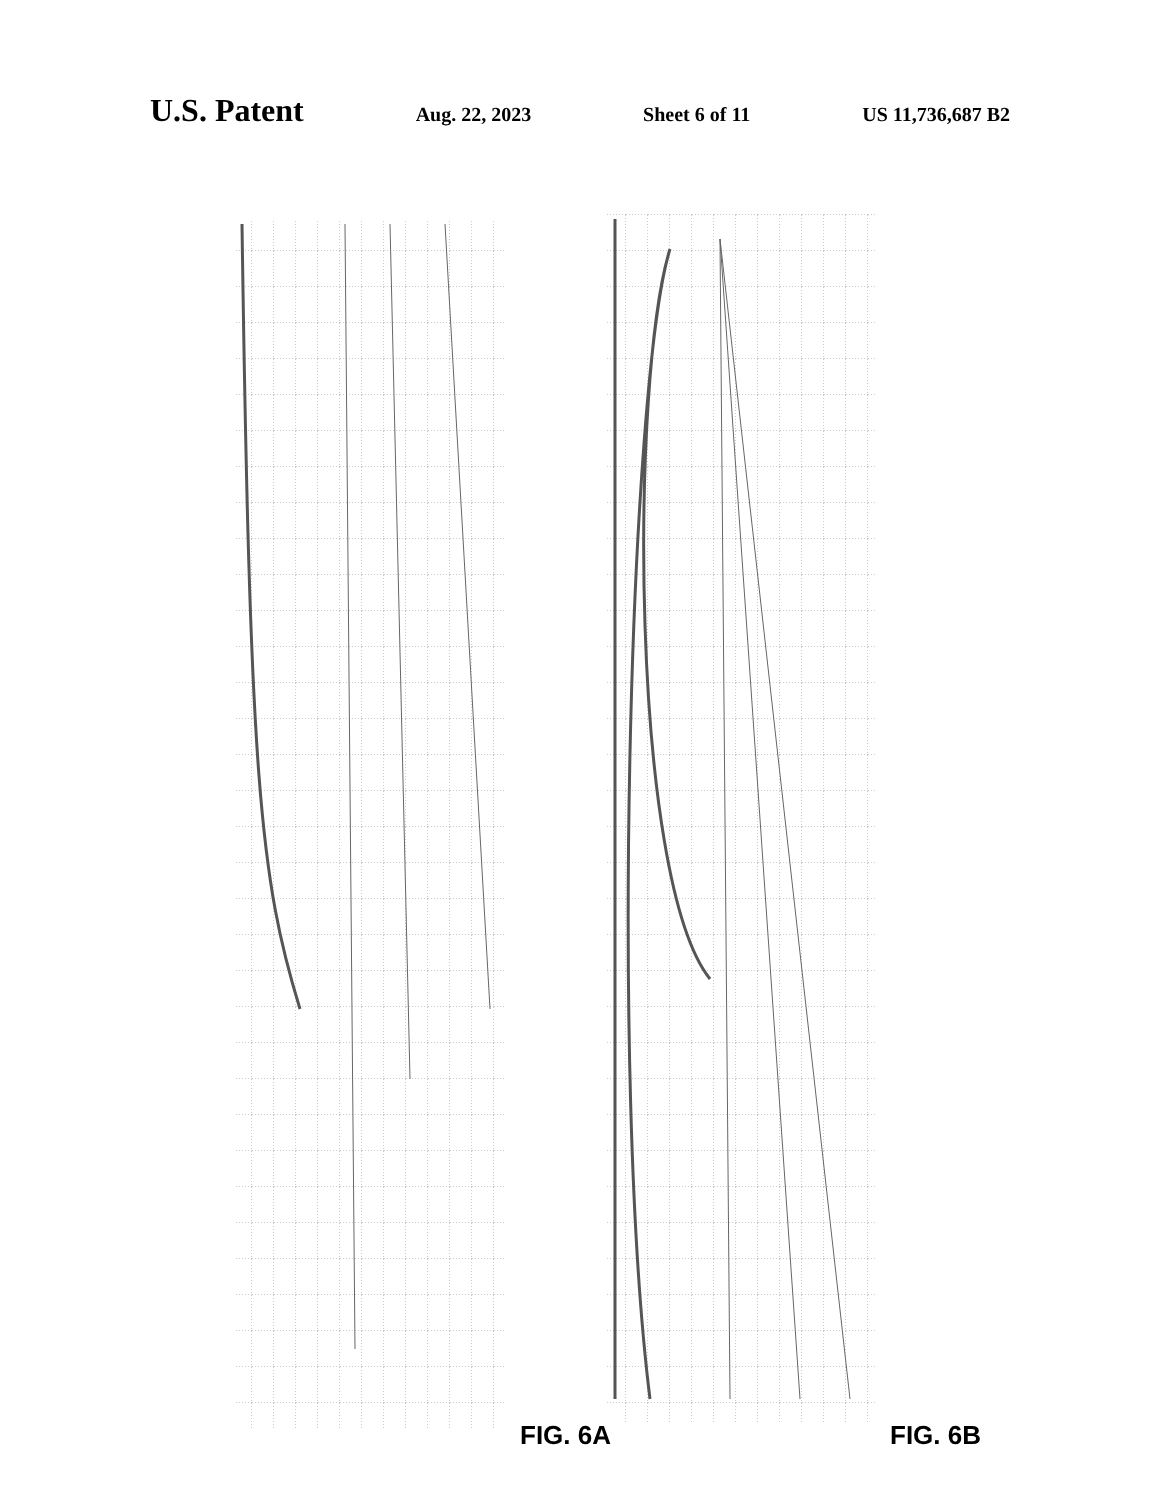U.S. Patent
Aug. 22, 2023 Sheet 6 of 11 US 11,736,687 B2
FIG. 6A FIG. 6B
A B C D E F G H 0 1 2 3 4 5 6 7 8 9 10 11 12 13 14 15 16 17 18 19 20 21 22 23 24 25 26 27 28 29 30 31 32 33 34 35 36 37 38 39 40 41 42 43 44 45 46 47 48 49 50 51 52 53 54 55 56 57 58 59 60 61 62 63 64